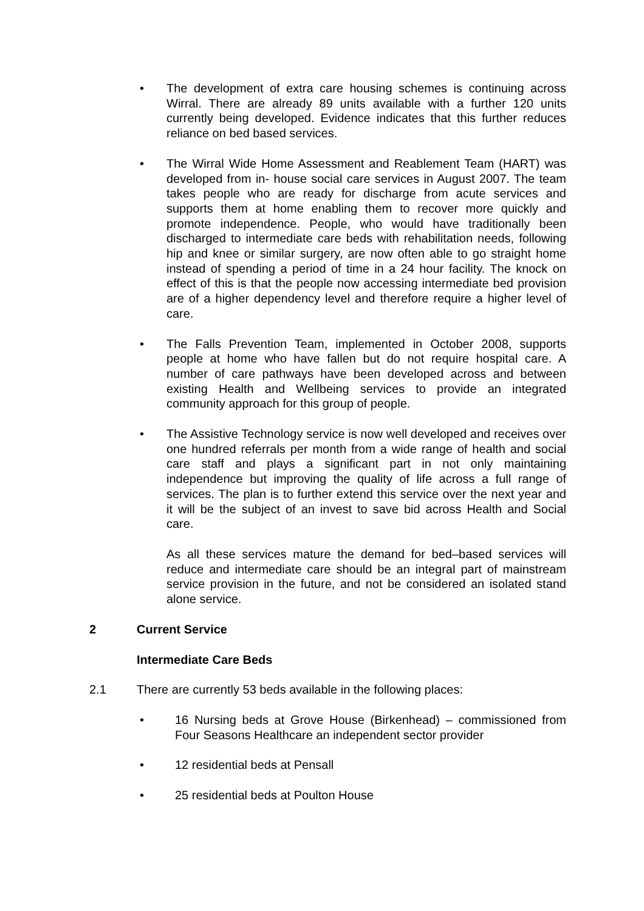• The development of extra care housing schemes is continuing across Wirral. There are already 89 units available with a further 120 units currently being developed. Evidence indicates that this further reduces reliance on bed based services.
• The Wirral Wide Home Assessment and Reablement Team (HART) was developed from in- house social care services in August 2007. The team takes people who are ready for discharge from acute services and supports them at home enabling them to recover more quickly and promote independence. People, who would have traditionally been discharged to intermediate care beds with rehabilitation needs, following hip and knee or similar surgery, are now often able to go straight home instead of spending a period of time in a 24 hour facility. The knock on effect of this is that the people now accessing intermediate bed provision are of a higher dependency level and therefore require a higher level of care.
• The Falls Prevention Team, implemented in October 2008, supports people at home who have fallen but do not require hospital care. A number of care pathways have been developed across and between existing Health and Wellbeing services to provide an integrated community approach for this group of people.
• The Assistive Technology service is now well developed and receives over one hundred referrals per month from a wide range of health and social care staff and plays a significant part in not only maintaining independence but improving the quality of life across a full range of services. The plan is to further extend this service over the next year and it will be the subject of an invest to save bid across Health and Social care.
As all these services mature the demand for bed–based services will reduce and intermediate care should be an integral part of mainstream service provision in the future, and not be considered an isolated stand alone service.
2 Current Service
Intermediate Care Beds
2.1 There are currently 53 beds available in the following places:
• 16 Nursing beds at Grove House (Birkenhead) – commissioned from Four Seasons Healthcare an independent sector provider
• 12 residential beds at Pensall
• 25 residential beds at Poulton House